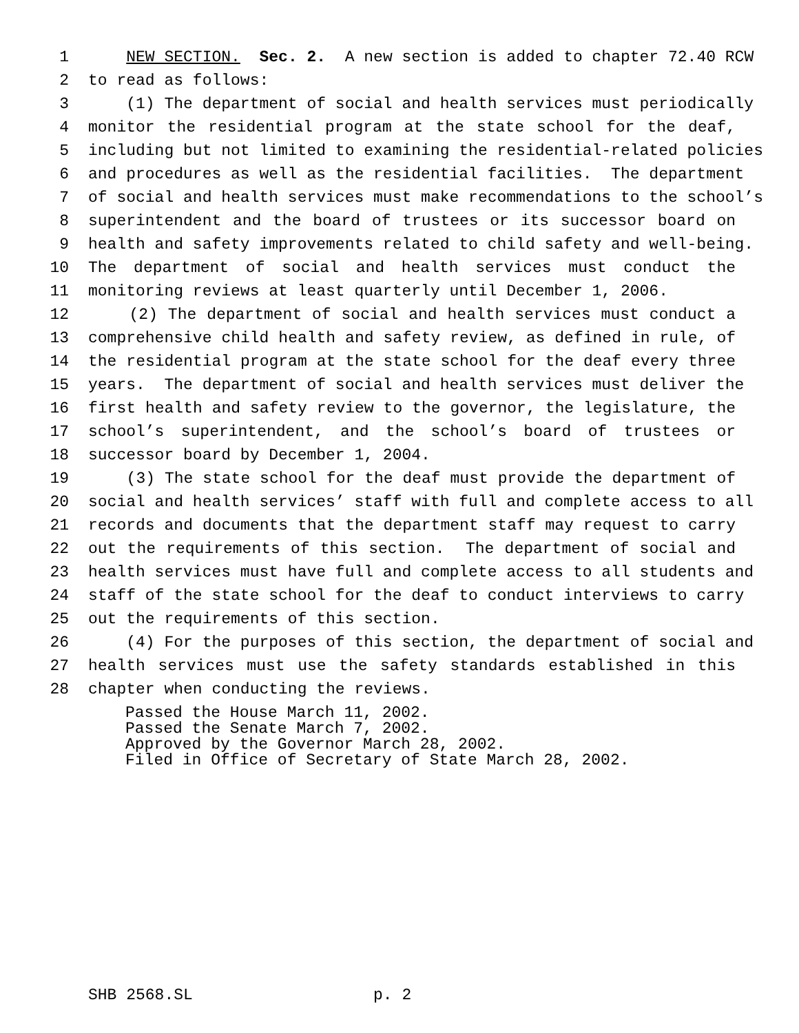1 NEW SECTION. Sec. 2. A new section is added to chapter 72.40 RCW
2 to read as follows:
3 (1) The department of social and health services must periodically
4 monitor the residential program at the state school for the deaf,
5 including but not limited to examining the residential-related policies
6 and procedures as well as the residential facilities. The department
7 of social and health services must make recommendations to the school’s
8 superintendent and the board of trustees or its successor board on
9 health and safety improvements related to child safety and well-being.
10 The department of social and health services must conduct the
11 monitoring reviews at least quarterly until December 1, 2006.
12 (2) The department of social and health services must conduct a
13 comprehensive child health and safety review, as defined in rule, of
14 the residential program at the state school for the deaf every three
15 years. The department of social and health services must deliver the
16 first health and safety review to the governor, the legislature, the
17 school’s superintendent, and the school’s board of trustees or
18 successor board by December 1, 2004.
19 (3) The state school for the deaf must provide the department of
20 social and health services’ staff with full and complete access to all
21 records and documents that the department staff may request to carry
22 out the requirements of this section. The department of social and
23 health services must have full and complete access to all students and
24 staff of the state school for the deaf to conduct interviews to carry
25 out the requirements of this section.
26 (4) For the purposes of this section, the department of social and
27 health services must use the safety standards established in this
28 chapter when conducting the reviews.
Passed the House March 11, 2002. Passed the Senate March 7, 2002. Approved by the Governor March 28, 2002. Filed in Office of Secretary of State March 28, 2002.
SHB 2568.SL p. 2